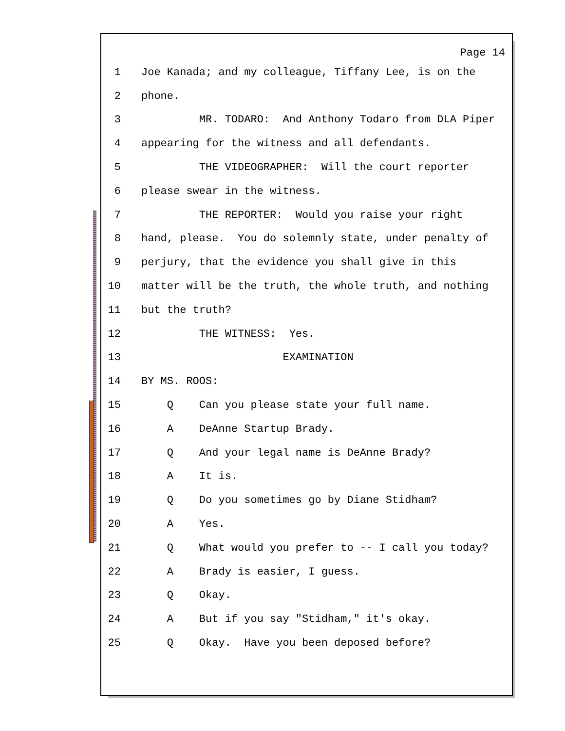Page 14
1 Joe Kanada; and my colleague, Tiffany Lee, is on the
2 phone.
3 MR. TODARO: And Anthony Todaro from DLA Piper
4 appearing for the witness and all defendants.
5 THE VIDEOGRAPHER: Will the court reporter
6 please swear in the witness.
7 THE REPORTER: Would you raise your right
8 hand, please. You do solemnly state, under penalty of
9 perjury, that the evidence you shall give in this
10 matter will be the truth, the whole truth, and nothing
11 but the truth?
12 THE WITNESS: Yes.
13 EXAMINATION
14 BY MS. ROOS:
15 Q Can you please state your full name.
16 A DeAnne Startup Brady.
17 Q And your legal name is DeAnne Brady?
18 A It is.
19 Q Do you sometimes go by Diane Stidham?
20 A Yes.
21 Q What would you prefer to -- I call you today?
22 A Brady is easier, I guess.
23 Q Okay.
24 A But if you say "Stidham," it's okay.
25 Q Okay. Have you been deposed before?